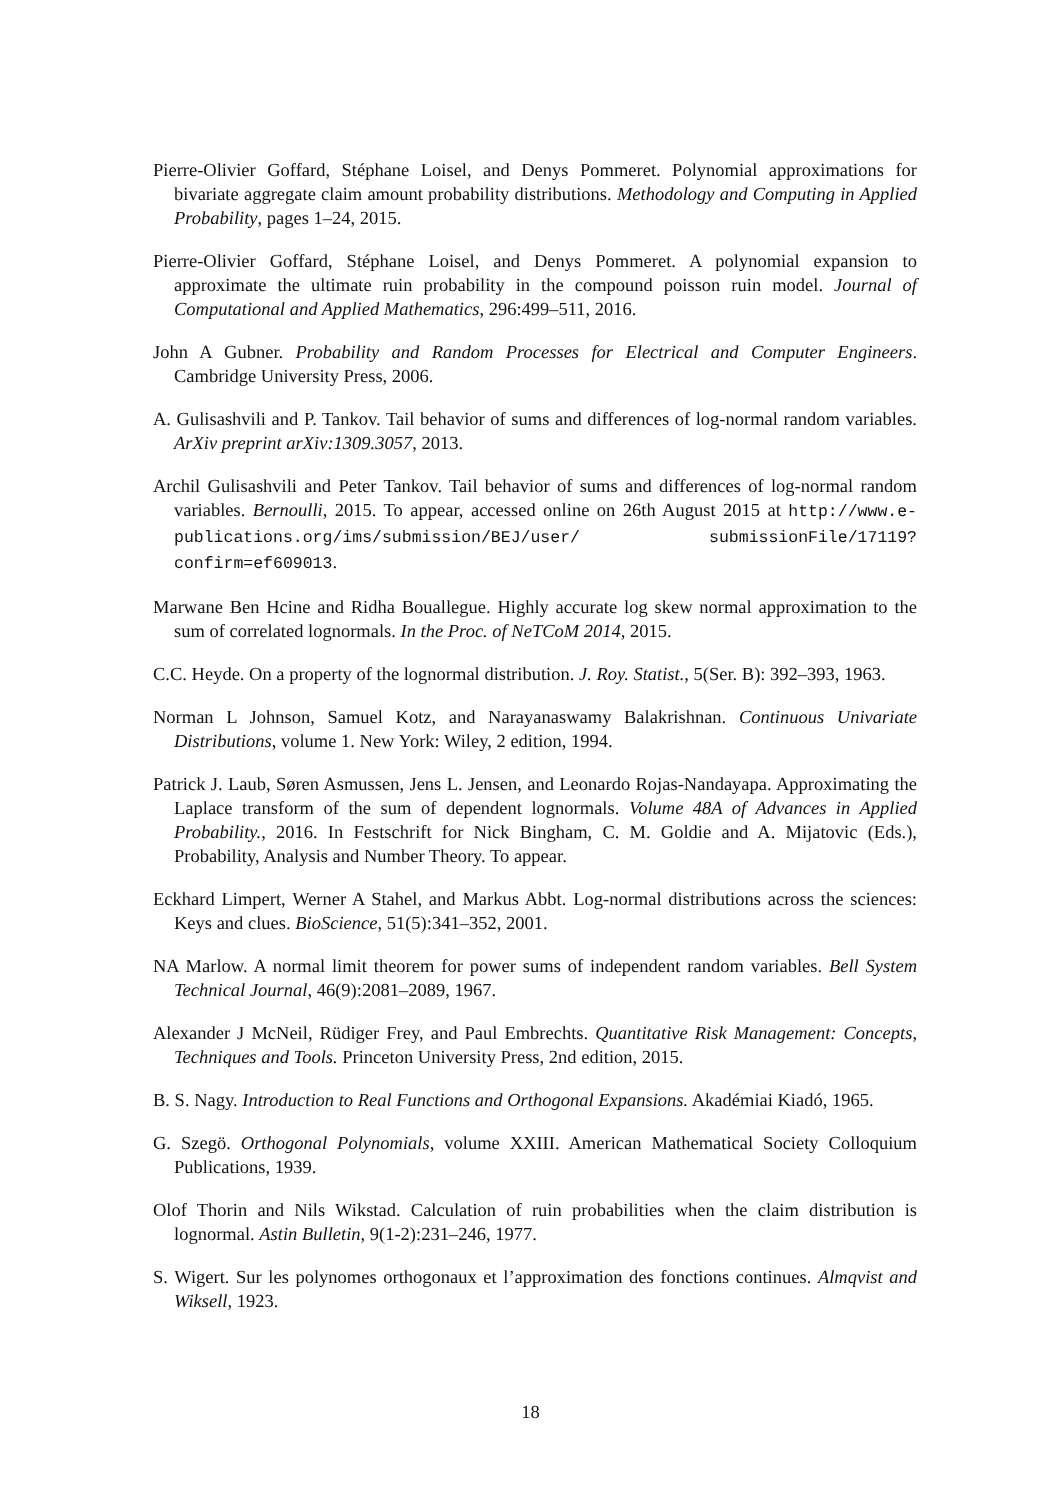Pierre-Olivier Goffard, Stéphane Loisel, and Denys Pommeret. Polynomial approximations for bivariate aggregate claim amount probability distributions. Methodology and Computing in Applied Probability, pages 1–24, 2015.
Pierre-Olivier Goffard, Stéphane Loisel, and Denys Pommeret. A polynomial expansion to approximate the ultimate ruin probability in the compound poisson ruin model. Journal of Computational and Applied Mathematics, 296:499–511, 2016.
John A Gubner. Probability and Random Processes for Electrical and Computer Engineers. Cambridge University Press, 2006.
A. Gulisashvili and P. Tankov. Tail behavior of sums and differences of log-normal random variables. ArXiv preprint arXiv:1309.3057, 2013.
Archil Gulisashvili and Peter Tankov. Tail behavior of sums and differences of log-normal random variables. Bernoulli, 2015. To appear, accessed online on 26th August 2015 at http://www.e-publications.org/ims/submission/BEJ/user/ submissionFile/17119?confirm=ef609013.
Marwane Ben Hcine and Ridha Bouallegue. Highly accurate log skew normal approximation to the sum of correlated lognormals. In the Proc. of NeTCoM 2014, 2015.
C.C. Heyde. On a property of the lognormal distribution. J. Roy. Statist., 5(Ser. B): 392–393, 1963.
Norman L Johnson, Samuel Kotz, and Narayanaswamy Balakrishnan. Continuous Univariate Distributions, volume 1. New York: Wiley, 2 edition, 1994.
Patrick J. Laub, Søren Asmussen, Jens L. Jensen, and Leonardo Rojas-Nandayapa. Approximating the Laplace transform of the sum of dependent lognormals. Volume 48A of Advances in Applied Probability., 2016. In Festschrift for Nick Bingham, C. M. Goldie and A. Mijatovic (Eds.), Probability, Analysis and Number Theory. To appear.
Eckhard Limpert, Werner A Stahel, and Markus Abbt. Log-normal distributions across the sciences: Keys and clues. BioScience, 51(5):341–352, 2001.
NA Marlow. A normal limit theorem for power sums of independent random variables. Bell System Technical Journal, 46(9):2081–2089, 1967.
Alexander J McNeil, Rüdiger Frey, and Paul Embrechts. Quantitative Risk Management: Concepts, Techniques and Tools. Princeton University Press, 2nd edition, 2015.
B. S. Nagy. Introduction to Real Functions and Orthogonal Expansions. Akadémiai Kiadó, 1965.
G. Szegö. Orthogonal Polynomials, volume XXIII. American Mathematical Society Colloquium Publications, 1939.
Olof Thorin and Nils Wikstad. Calculation of ruin probabilities when the claim distribution is lognormal. Astin Bulletin, 9(1-2):231–246, 1977.
S. Wigert. Sur les polynomes orthogonaux et l’approximation des fonctions continues. Almqvist and Wiksell, 1923.
18